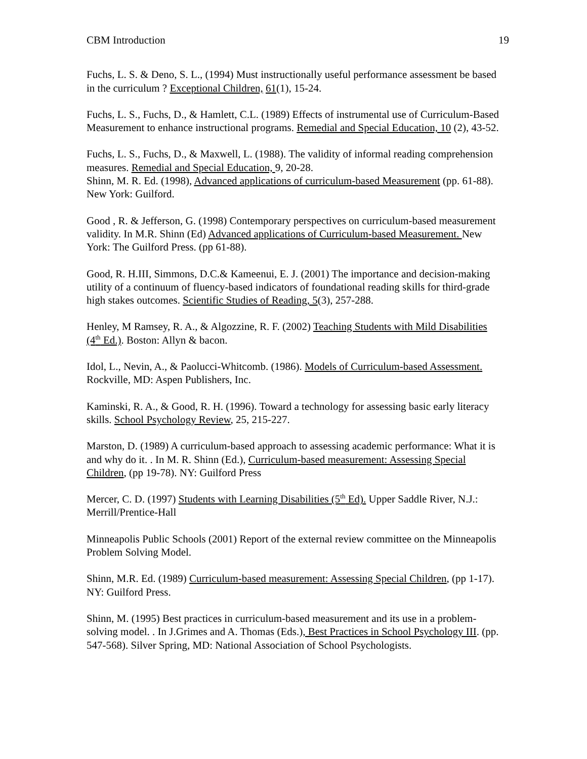CBM Introduction 19
Fuchs, L. S. & Deno, S. L., (1994) Must instructionally useful performance assessment be based in the curriculum ? Exceptional Children, 61(1), 15-24.
Fuchs, L. S., Fuchs, D., & Hamlett, C.L. (1989) Effects of instrumental use of Curriculum-Based Measurement to enhance instructional programs. Remedial and Special Education, 10 (2), 43-52.
Fuchs, L. S., Fuchs, D., & Maxwell, L. (1988). The validity of informal reading comprehension measures. Remedial and Special Education, 9, 20-28.
Shinn, M. R. Ed. (1998), Advanced applications of curriculum-based Measurement (pp. 61-88). New York: Guilford.
Good , R. & Jefferson, G. (1998) Contemporary perspectives on curriculum-based measurement validity. In M.R. Shinn (Ed) Advanced applications of Curriculum-based Measurement. New York: The Guilford Press. (pp 61-88).
Good, R. H.III, Simmons, D.C.& Kameenui, E. J. (2001) The importance and decision-making utility of a continuum of fluency-based indicators of foundational reading skills for third-grade high stakes outcomes. Scientific Studies of Reading, 5(3), 257-288.
Henley, M Ramsey, R. A., & Algozzine, R. F. (2002) Teaching Students with Mild Disabilities (4<sup>th</sup> Ed.). Boston: Allyn & bacon.
Idol, L., Nevin, A., & Paolucci-Whitcomb. (1986). Models of Curriculum-based Assessment. Rockville, MD: Aspen Publishers, Inc.
Kaminski, R. A., & Good, R. H. (1996). Toward a technology for assessing basic early literacy skills. School Psychology Review, 25, 215-227.
Marston, D. (1989) A curriculum-based approach to assessing academic performance: What it is and why do it. . In M. R. Shinn (Ed.), Curriculum-based measurement: Assessing Special Children, (pp 19-78). NY: Guilford Press
Mercer, C. D. (1997) Students with Learning Disabilities (5<sup>th</sup> Ed). Upper Saddle River, N.J.: Merrill/Prentice-Hall
Minneapolis Public Schools (2001) Report of the external review committee on the Minneapolis Problem Solving Model.
Shinn, M.R. Ed. (1989) Curriculum-based measurement: Assessing Special Children, (pp 1-17). NY: Guilford Press.
Shinn, M. (1995) Best practices in curriculum-based measurement and its use in a problem-solving model. . In J.Grimes and A. Thomas (Eds.), Best Practices in School Psychology III. (pp. 547-568). Silver Spring, MD: National Association of School Psychologists.